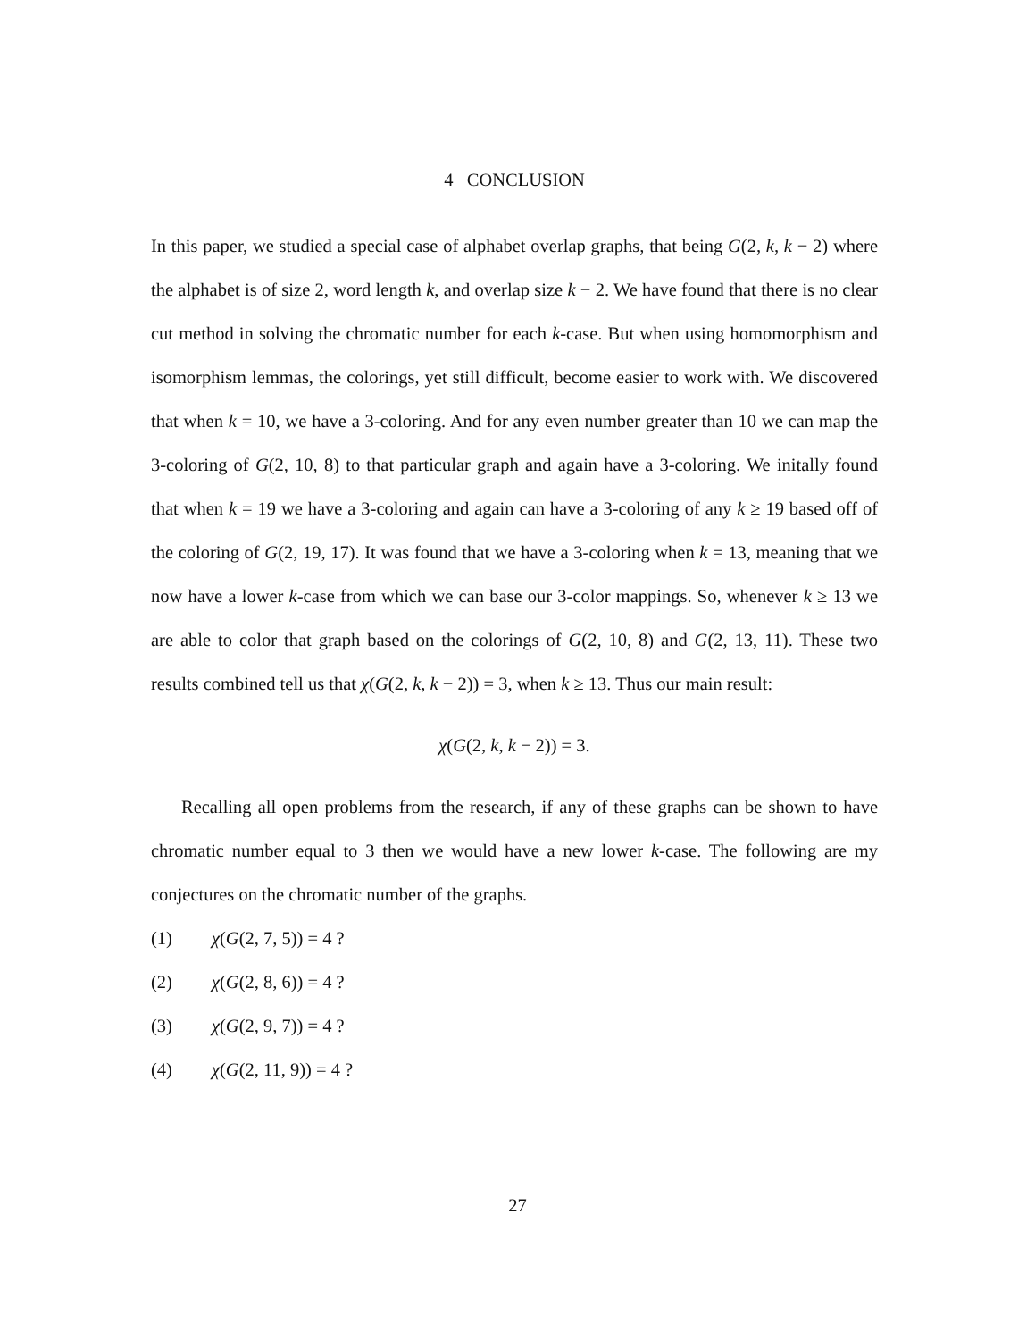4 CONCLUSION
In this paper, we studied a special case of alphabet overlap graphs, that being G(2, k, k − 2) where the alphabet is of size 2, word length k, and overlap size k − 2. We have found that there is no clear cut method in solving the chromatic number for each k-case. But when using homomorphism and isomorphism lemmas, the colorings, yet still difficult, become easier to work with. We discovered that when k = 10, we have a 3-coloring. And for any even number greater than 10 we can map the 3-coloring of G(2, 10, 8) to that particular graph and again have a 3-coloring. We initally found that when k = 19 we have a 3-coloring and again can have a 3-coloring of any k ≥ 19 based off of the coloring of G(2, 19, 17). It was found that we have a 3-coloring when k = 13, meaning that we now have a lower k-case from which we can base our 3-color mappings. So, whenever k ≥ 13 we are able to color that graph based on the colorings of G(2, 10, 8) and G(2, 13, 11). These two results combined tell us that χ(G(2, k, k − 2)) = 3, when k ≥ 13. Thus our main result:
χ(G(2, k, k − 2)) = 3.
Recalling all open problems from the research, if any of these graphs can be shown to have chromatic number equal to 3 then we would have a new lower k-case. The following are my conjectures on the chromatic number of the graphs.
(1) χ(G(2, 7, 5)) = 4 ?
(2) χ(G(2, 8, 6)) = 4 ?
(3) χ(G(2, 9, 7)) = 4 ?
(4) χ(G(2, 11, 9)) = 4 ?
27